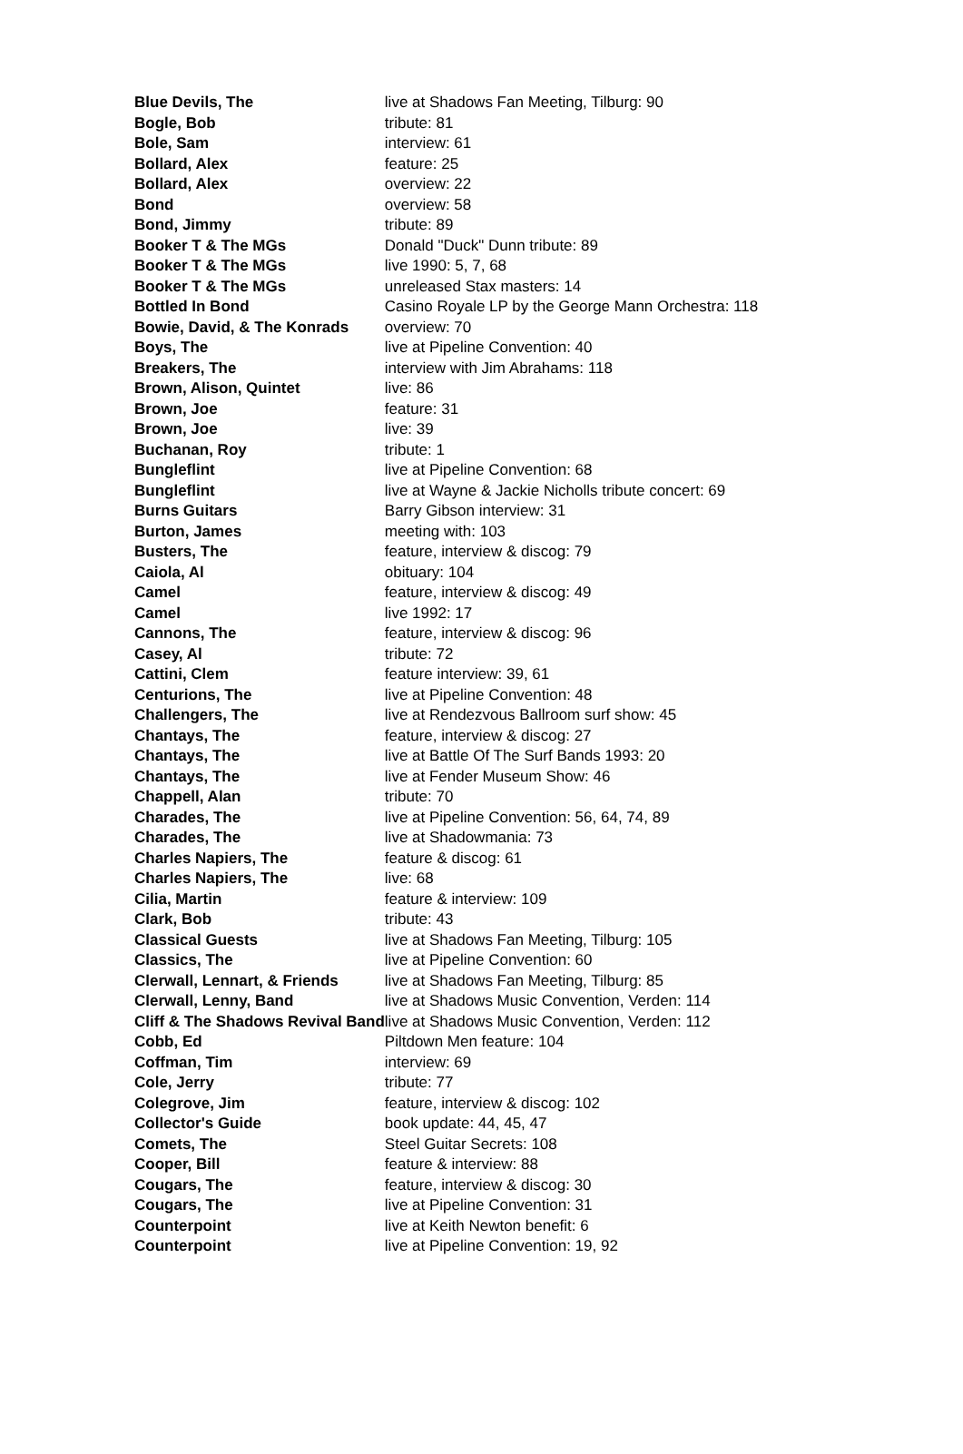| Blue Devils, The | live at Shadows Fan Meeting, Tilburg: 90 |
| Bogle, Bob | tribute: 81 |
| Bole, Sam | interview: 61 |
| Bollard, Alex | feature: 25 |
| Bollard, Alex | overview: 22 |
| Bond | overview: 58 |
| Bond, Jimmy | tribute: 89 |
| Booker T & The MGs | Donald "Duck" Dunn tribute: 89 |
| Booker T & The MGs | live 1990: 5, 7, 68 |
| Booker T & The MGs | unreleased Stax masters: 14 |
| Bottled In Bond | Casino Royale LP by the George Mann Orchestra: 118 |
| Bowie, David, & The Konrads | overview: 70 |
| Boys, The | live at Pipeline Convention: 40 |
| Breakers, The | interview with Jim Abrahams: 118 |
| Brown, Alison, Quintet | live: 86 |
| Brown, Joe | feature: 31 |
| Brown, Joe | live: 39 |
| Buchanan, Roy | tribute: 1 |
| Bungleflint | live at Pipeline Convention: 68 |
| Bungleflint | live at Wayne & Jackie Nicholls tribute concert: 69 |
| Burns Guitars | Barry Gibson interview: 31 |
| Burton, James | meeting with: 103 |
| Busters, The | feature, interview & discog: 79 |
| Caiola, Al | obituary: 104 |
| Camel | feature, interview & discog: 49 |
| Camel | live 1992: 17 |
| Cannons, The | feature, interview & discog: 96 |
| Casey, Al | tribute: 72 |
| Cattini, Clem | feature interview: 39, 61 |
| Centurions, The | live at Pipeline Convention: 48 |
| Challengers, The | live at Rendezvous Ballroom surf show: 45 |
| Chantays, The | feature, interview & discog: 27 |
| Chantays, The | live at Battle Of The Surf Bands 1993: 20 |
| Chantays, The | live at Fender Museum Show: 46 |
| Chappell, Alan | tribute: 70 |
| Charades, The | live at Pipeline Convention: 56, 64, 74, 89 |
| Charades, The | live at Shadowmania: 73 |
| Charles Napiers, The | feature & discog: 61 |
| Charles Napiers, The | live: 68 |
| Cilia, Martin | feature & interview: 109 |
| Clark, Bob | tribute: 43 |
| Classical Guests | live at Shadows Fan Meeting, Tilburg: 105 |
| Classics, The | live at Pipeline Convention: 60 |
| Clerwall, Lennart, & Friends | live at Shadows Fan Meeting, Tilburg: 85 |
| Clerwall, Lenny, Band | live at Shadows Music Convention, Verden: 114 |
| Cliff & The Shadows Revival Band | live at Shadows Music Convention, Verden: 112 |
| Cobb, Ed | Piltdown Men feature: 104 |
| Coffman, Tim | interview: 69 |
| Cole, Jerry | tribute: 77 |
| Colegrove, Jim | feature, interview & discog: 102 |
| Collector's Guide | book update: 44, 45, 47 |
| Comets, The | Steel Guitar Secrets: 108 |
| Cooper, Bill | feature & interview: 88 |
| Cougars, The | feature, interview & discog: 30 |
| Cougars, The | live at Pipeline Convention: 31 |
| Counterpoint | live at Keith Newton benefit: 6 |
| Counterpoint | live at Pipeline Convention: 19, 92 |